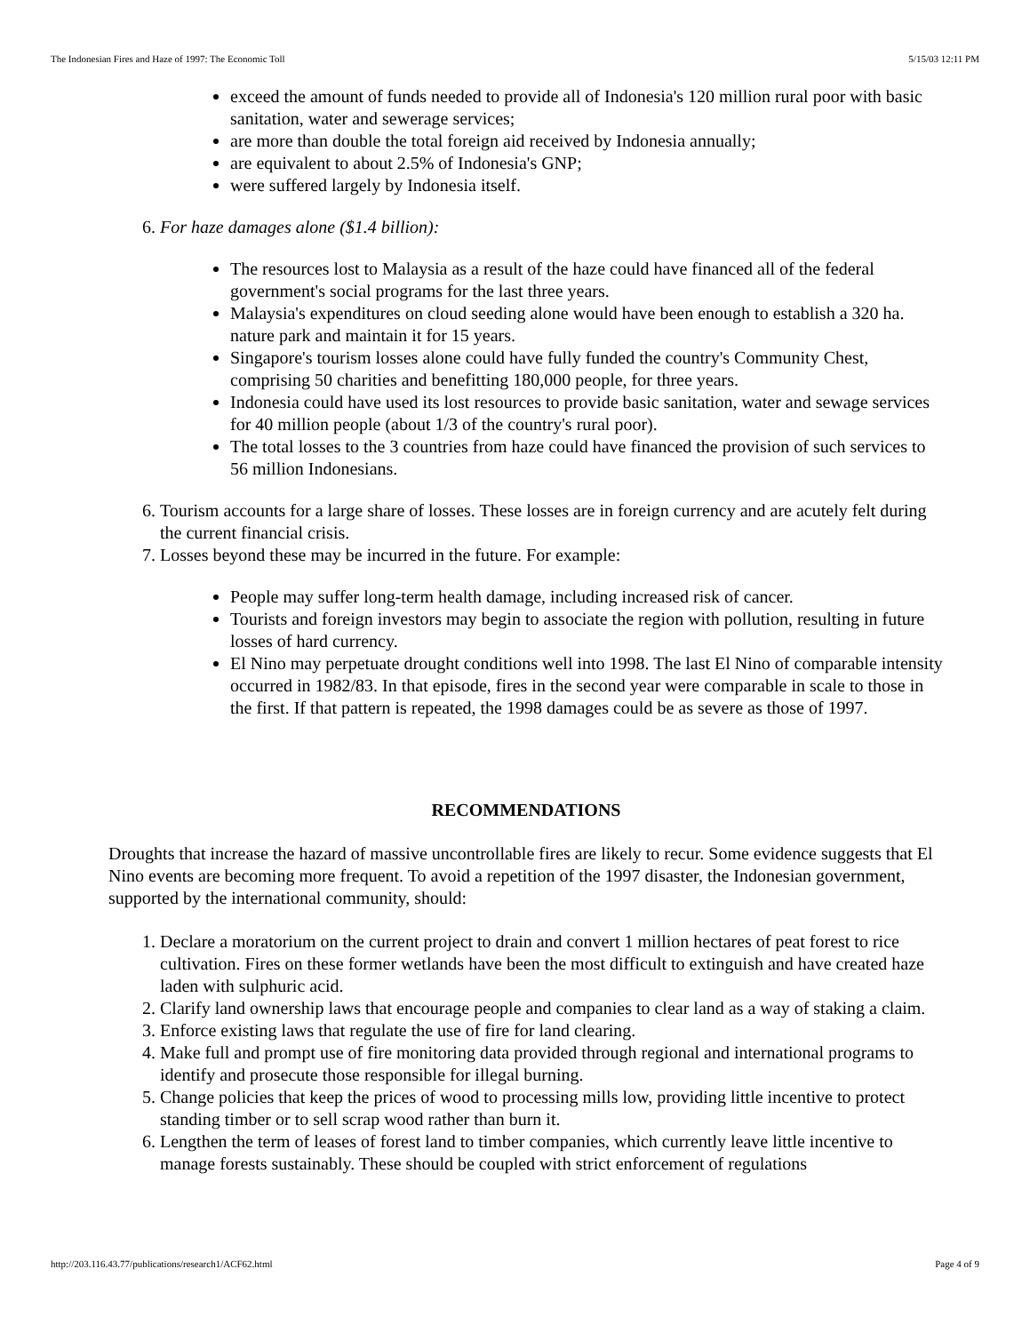The Indonesian Fires and Haze of 1997: The Economic Toll 5/15/03 12:11 PM
exceed the amount of funds needed to provide all of Indonesia's 120 million rural poor with basic sanitation, water and sewerage services;
are more than double the total foreign aid received by Indonesia annually;
are equivalent to about 2.5% of Indonesia's GNP;
were suffered largely by Indonesia itself.
6. For haze damages alone ($1.4 billion):
The resources lost to Malaysia as a result of the haze could have financed all of the federal government's social programs for the last three years.
Malaysia's expenditures on cloud seeding alone would have been enough to establish a 320 ha. nature park and maintain it for 15 years.
Singapore's tourism losses alone could have fully funded the country's Community Chest, comprising 50 charities and benefitting 180,000 people, for three years.
Indonesia could have used its lost resources to provide basic sanitation, water and sewage services for 40 million people (about 1/3 of the country's rural poor).
The total losses to the 3 countries from haze could have financed the provision of such services to 56 million Indonesians.
6. Tourism accounts for a large share of losses. These losses are in foreign currency and are acutely felt during the current financial crisis.
7. Losses beyond these may be incurred in the future. For example:
People may suffer long-term health damage, including increased risk of cancer.
Tourists and foreign investors may begin to associate the region with pollution, resulting in future losses of hard currency.
El Nino may perpetuate drought conditions well into 1998. The last El Nino of comparable intensity occurred in 1982/83. In that episode, fires in the second year were comparable in scale to those in the first. If that pattern is repeated, the 1998 damages could be as severe as those of 1997.
RECOMMENDATIONS
Droughts that increase the hazard of massive uncontrollable fires are likely to recur. Some evidence suggests that El Nino events are becoming more frequent. To avoid a repetition of the 1997 disaster, the Indonesian government, supported by the international community, should:
1. Declare a moratorium on the current project to drain and convert 1 million hectares of peat forest to rice cultivation. Fires on these former wetlands have been the most difficult to extinguish and have created haze laden with sulphuric acid.
2. Clarify land ownership laws that encourage people and companies to clear land as a way of staking a claim.
3. Enforce existing laws that regulate the use of fire for land clearing.
4. Make full and prompt use of fire monitoring data provided through regional and international programs to identify and prosecute those responsible for illegal burning.
5. Change policies that keep the prices of wood to processing mills low, providing little incentive to protect standing timber or to sell scrap wood rather than burn it.
6. Lengthen the term of leases of forest land to timber companies, which currently leave little incentive to manage forests sustainably. These should be coupled with strict enforcement of regulations
http://203.116.43.77/publications/research1/ACF62.html Page 4 of 9